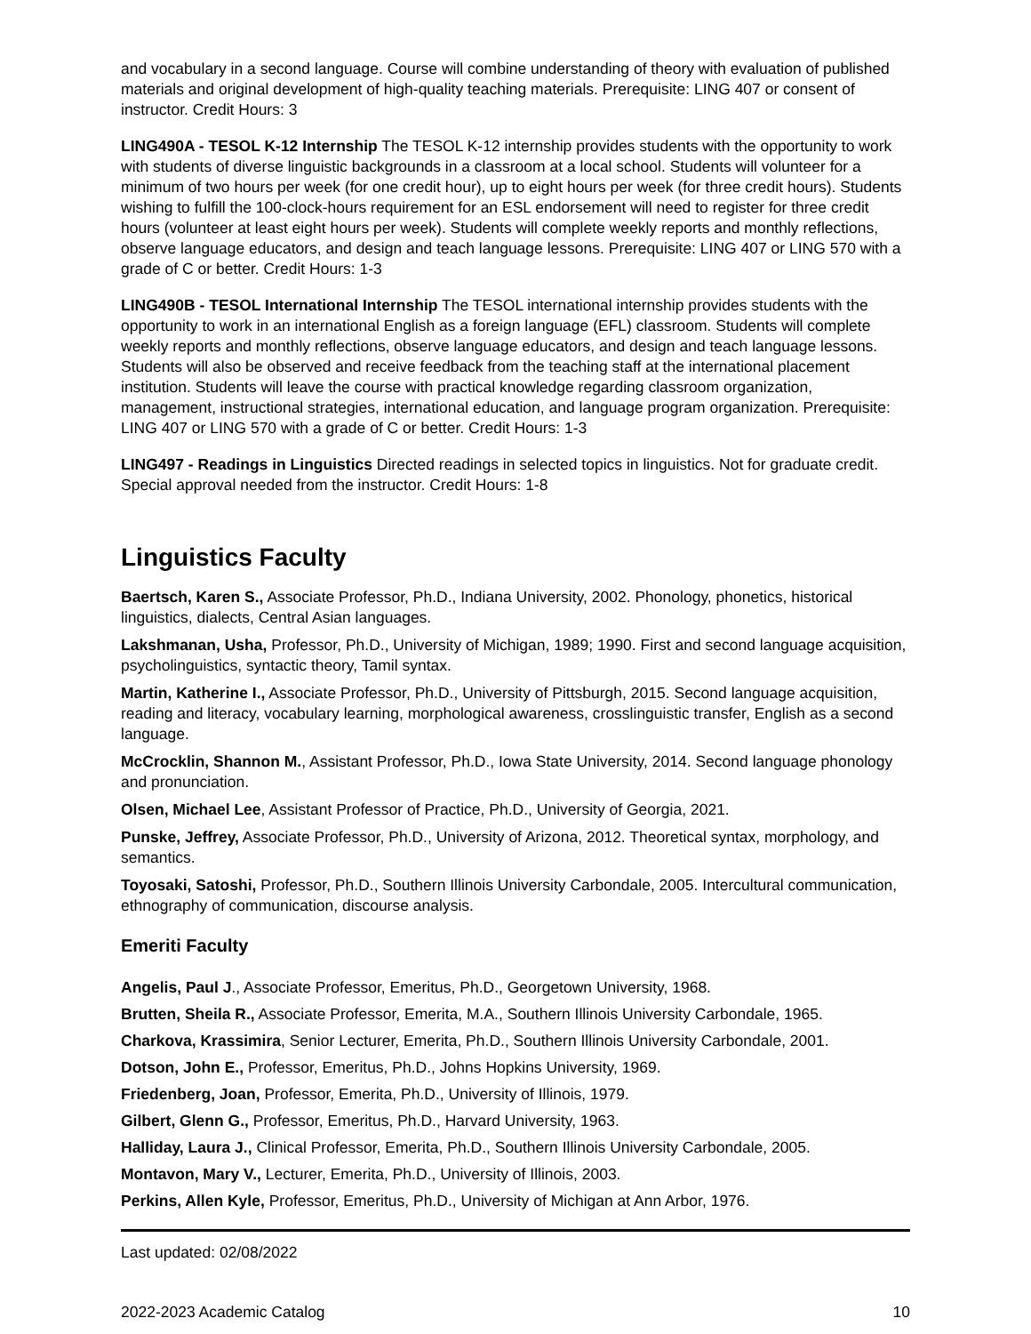and vocabulary in a second language. Course will combine understanding of theory with evaluation of published materials and original development of high-quality teaching materials. Prerequisite: LING 407 or consent of instructor. Credit Hours: 3
LING490A - TESOL K-12 Internship The TESOL K-12 internship provides students with the opportunity to work with students of diverse linguistic backgrounds in a classroom at a local school. Students will volunteer for a minimum of two hours per week (for one credit hour), up to eight hours per week (for three credit hours). Students wishing to fulfill the 100-clock-hours requirement for an ESL endorsement will need to register for three credit hours (volunteer at least eight hours per week). Students will complete weekly reports and monthly reflections, observe language educators, and design and teach language lessons. Prerequisite: LING 407 or LING 570 with a grade of C or better. Credit Hours: 1-3
LING490B - TESOL International Internship The TESOL international internship provides students with the opportunity to work in an international English as a foreign language (EFL) classroom. Students will complete weekly reports and monthly reflections, observe language educators, and design and teach language lessons. Students will also be observed and receive feedback from the teaching staff at the international placement institution. Students will leave the course with practical knowledge regarding classroom organization, management, instructional strategies, international education, and language program organization. Prerequisite: LING 407 or LING 570 with a grade of C or better. Credit Hours: 1-3
LING497 - Readings in Linguistics Directed readings in selected topics in linguistics. Not for graduate credit. Special approval needed from the instructor. Credit Hours: 1-8
Linguistics Faculty
Baertsch, Karen S., Associate Professor, Ph.D., Indiana University, 2002. Phonology, phonetics, historical linguistics, dialects, Central Asian languages.
Lakshmanan, Usha, Professor, Ph.D., University of Michigan, 1989; 1990. First and second language acquisition, psycholinguistics, syntactic theory, Tamil syntax.
Martin, Katherine I., Associate Professor, Ph.D., University of Pittsburgh, 2015. Second language acquisition, reading and literacy, vocabulary learning, morphological awareness, crosslinguistic transfer, English as a second language.
McCrocklin, Shannon M., Assistant Professor, Ph.D., Iowa State University, 2014. Second language phonology and pronunciation.
Olsen, Michael Lee, Assistant Professor of Practice, Ph.D., University of Georgia, 2021.
Punske, Jeffrey, Associate Professor, Ph.D., University of Arizona, 2012. Theoretical syntax, morphology, and semantics.
Toyosaki, Satoshi, Professor, Ph.D., Southern Illinois University Carbondale, 2005. Intercultural communication, ethnography of communication, discourse analysis.
Emeriti Faculty
Angelis, Paul J., Associate Professor, Emeritus, Ph.D., Georgetown University, 1968.
Brutten, Sheila R., Associate Professor, Emerita, M.A., Southern Illinois University Carbondale, 1965.
Charkova, Krassimira, Senior Lecturer, Emerita, Ph.D., Southern Illinois University Carbondale, 2001.
Dotson, John E., Professor, Emeritus, Ph.D., Johns Hopkins University, 1969.
Friedenberg, Joan, Professor, Emerita, Ph.D., University of Illinois, 1979.
Gilbert, Glenn G., Professor, Emeritus, Ph.D., Harvard University, 1963.
Halliday, Laura J., Clinical Professor, Emerita, Ph.D., Southern Illinois University Carbondale, 2005.
Montavon, Mary V., Lecturer, Emerita, Ph.D., University of Illinois, 2003.
Perkins, Allen Kyle, Professor, Emeritus, Ph.D., University of Michigan at Ann Arbor, 1976.
Last updated: 02/08/2022
2022-2023 Academic Catalog 10